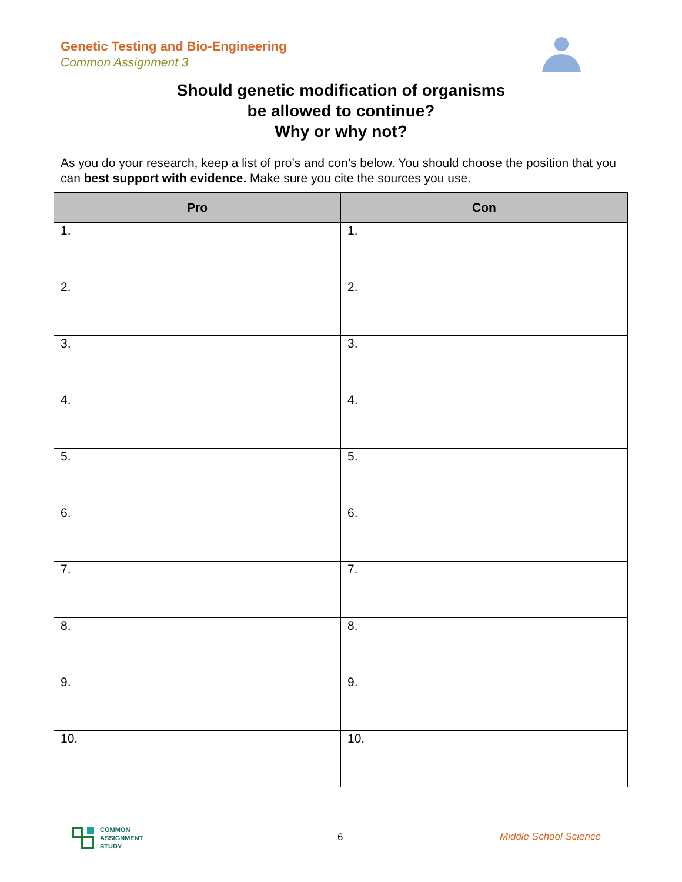Genetic Testing and Bio-Engineering
Common Assignment 3
Should genetic modification of organisms
be allowed to continue?
Why or why not?
As you do your research, keep a list of pro’s and con’s below. You should choose the position that you can best support with evidence. Make sure you cite the sources you use.
| Pro | Con |
| --- | --- |
| 1. | 1. |
| 2. | 2. |
| 3. | 3. |
| 4. | 4. |
| 5. | 5. |
| 6. | 6. |
| 7. | 7. |
| 8. | 8. |
| 9. | 9. |
| 10. | 10. |
COMMON
ASSIGNMENT
STUDY
6 Middle School Science